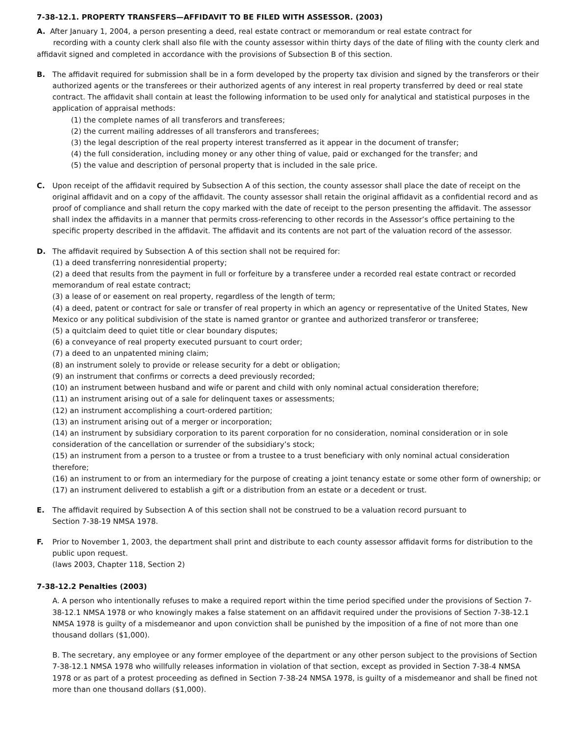7-38-12.1. PROPERTY TRANSFERS—AFFIDAVIT TO BE FILED WITH ASSESSOR. (2003)
A. After January 1, 2004, a person presenting a deed, real estate contract or memorandum or real estate contract for
recording with a county clerk shall also file with the county assessor within thirty days of the date of filing with the county clerk and affidavit signed and completed in accordance with the provisions of Subsection B of this section.
B. The affidavit required for submission shall be in a form developed by the property tax division and signed by the transferors or their authorized agents or the transferees or their authorized agents of any interest in real property transferred by deed or real state contract. The affidavit shall contain at least the following information to be used only for analytical and statistical purposes in the application of appraisal methods:
(1) the complete names of all transferors and transferees;
(2) the current mailing addresses of all transferors and transferees;
(3) the legal description of the real property interest transferred as it appear in the document of transfer;
(4) the full consideration, including money or any other thing of value, paid or exchanged for the transfer; and
(5) the value and description of personal property that is included in the sale price.
C. Upon receipt of the affidavit required by Subsection A of this section, the county assessor shall place the date of receipt on the original affidavit and on a copy of the affidavit. The county assessor shall retain the original affidavit as a confidential record and as proof of compliance and shall return the copy marked with the date of receipt to the person presenting the affidavit. The assessor shall index the affidavits in a manner that permits cross-referencing to other records in the Assessor’s office pertaining to the specific property described in the affidavit. The affidavit and its contents are not part of the valuation record of the assessor.
D. The affidavit required by Subsection A of this section shall not be required for:
(1) a deed transferring nonresidential property;
(2) a deed that results from the payment in full or forfeiture by a transferee under a recorded real estate contract or recorded memorandum of real estate contract;
(3) a lease of or easement on real property, regardless of the length of term;
(4) a deed, patent or contract for sale or transfer of real property in which an agency or representative of the United States, New Mexico or any political subdivision of the state is named grantor or grantee and authorized transferor or transferee;
(5) a quitclaim deed to quiet title or clear boundary disputes;
(6) a conveyance of real property executed pursuant to court order;
(7) a deed to an unpatented mining claim;
(8) an instrument solely to provide or release security for a debt or obligation;
(9) an instrument that confirms or corrects a deed previously recorded;
(10) an instrument between husband and wife or parent and child with only nominal actual consideration therefore;
(11) an instrument arising out of a sale for delinquent taxes or assessments;
(12) an instrument accomplishing a court-ordered partition;
(13) an instrument arising out of a merger or incorporation;
(14) an instrument by subsidiary corporation to its parent corporation for no consideration, nominal consideration or in sole consideration of the cancellation or surrender of the subsidiary’s stock;
(15) an instrument from a person to a trustee or from a trustee to a trust beneficiary with only nominal actual consideration therefore;
(16) an instrument to or from an intermediary for the purpose of creating a joint tenancy estate or some other form of ownership; or
(17) an instrument delivered to establish a gift or a distribution from an estate or a decedent or trust.
E. The affidavit required by Subsection A of this section shall not be construed to be a valuation record pursuant to
Section 7-38-19 NMSA 1978.
F. Prior to November 1, 2003, the department shall print and distribute to each county assessor affidavit forms for distribution to the public upon request.
(laws 2003, Chapter 118, Section 2)
7-38-12.2 Penalties (2003)
A. A person who intentionally refuses to make a required report within the time period specified under the provisions of Section 7-38-12.1 NMSA 1978 or who knowingly makes a false statement on an affidavit required under the provisions of Section 7-38-12.1 NMSA 1978 is guilty of a misdemeanor and upon conviction shall be punished by the imposition of a fine of not more than one thousand dollars ($1,000).
B. The secretary, any employee or any former employee of the department or any other person subject to the provisions of Section 7-38-12.1 NMSA 1978 who willfully releases information in violation of that section, except as provided in Section 7-38-4 NMSA 1978 or as part of a protest proceeding as defined in Section 7-38-24 NMSA 1978, is guilty of a misdemeanor and shall be fined not more than one thousand dollars ($1,000).